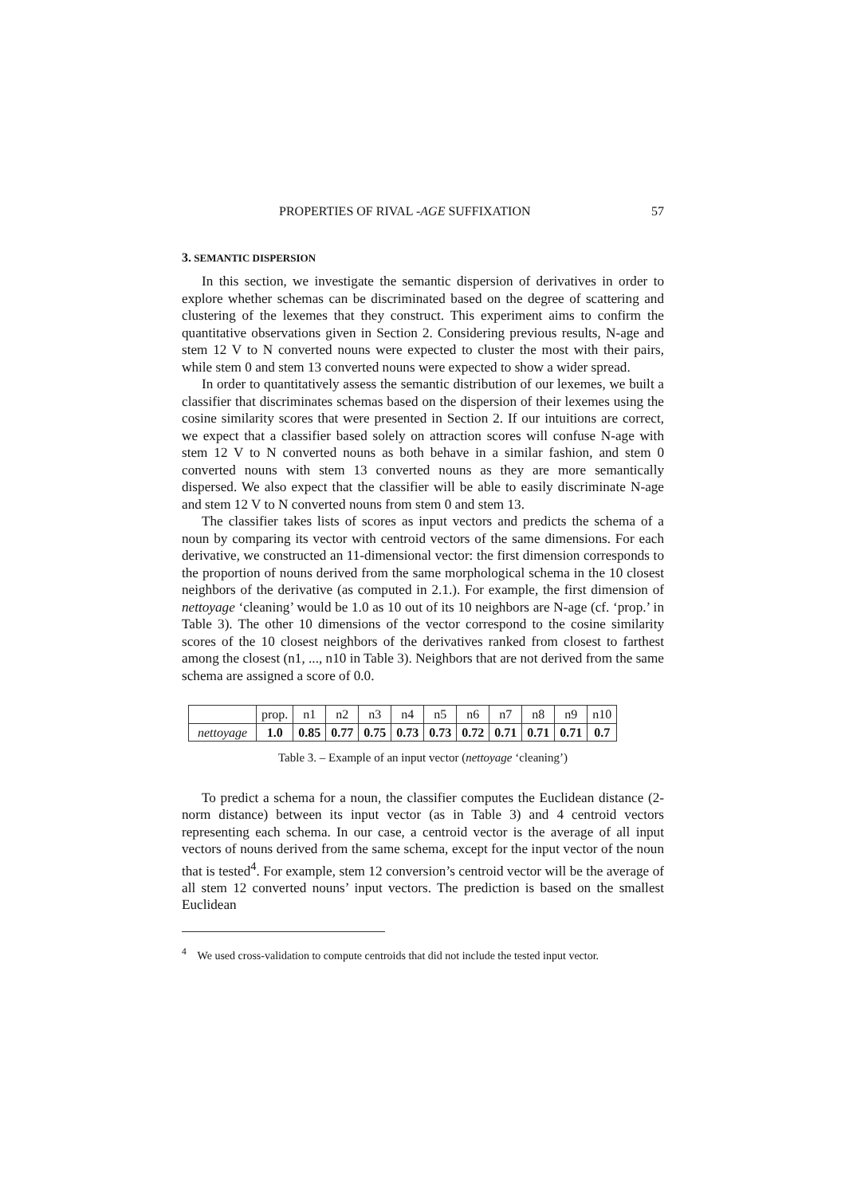PROPERTIES OF RIVAL -AGE SUFFIXATION 57
3. SEMANTIC DISPERSION
In this section, we investigate the semantic dispersion of derivatives in order to explore whether schemas can be discriminated based on the degree of scattering and clustering of the lexemes that they construct. This experiment aims to confirm the quantitative observations given in Section 2. Considering previous results, N-age and stem 12 V to N converted nouns were expected to cluster the most with their pairs, while stem 0 and stem 13 converted nouns were expected to show a wider spread.
In order to quantitatively assess the semantic distribution of our lexemes, we built a classifier that discriminates schemas based on the dispersion of their lexemes using the cosine similarity scores that were presented in Section 2. If our intuitions are correct, we expect that a classifier based solely on attraction scores will confuse N-age with stem 12 V to N converted nouns as both behave in a similar fashion, and stem 0 converted nouns with stem 13 converted nouns as they are more semantically dispersed. We also expect that the classifier will be able to easily discriminate N-age and stem 12 V to N converted nouns from stem 0 and stem 13.
The classifier takes lists of scores as input vectors and predicts the schema of a noun by comparing its vector with centroid vectors of the same dimensions. For each derivative, we constructed an 11-dimensional vector: the first dimension corresponds to the proportion of nouns derived from the same morphological schema in the 10 closest neighbors of the derivative (as computed in 2.1.). For example, the first dimension of nettoyage ‘cleaning’ would be 1.0 as 10 out of its 10 neighbors are N-age (cf. ‘prop.’ in Table 3). The other 10 dimensions of the vector correspond to the cosine similarity scores of the 10 closest neighbors of the derivatives ranked from closest to farthest among the closest (n1, ..., n10 in Table 3). Neighbors that are not derived from the same schema are assigned a score of 0.0.
| | prop. | n1 | n2 | n3 | n4 | n5 | n6 | n7 | n8 | n9 | n10 |
| nettoyage | 1.0 | 0.85 | 0.77 | 0.75 | 0.73 | 0.73 | 0.72 | 0.71 | 0.71 | 0.71 | 0.7 |
Table 3. – Example of an input vector (nettoyage ‘cleaning’)
To predict a schema for a noun, the classifier computes the Euclidean distance (2-norm distance) between its input vector (as in Table 3) and 4 centroid vectors representing each schema. In our case, a centroid vector is the average of all input vectors of nouns derived from the same schema, except for the input vector of the noun that is tested<sup>4</sup>. For example, stem 12 conversion’s centroid vector will be the average of all stem 12 converted nouns’ input vectors. The prediction is based on the smallest Euclidean
<sup>4</sup> We used cross-validation to compute centroids that did not include the tested input vector.